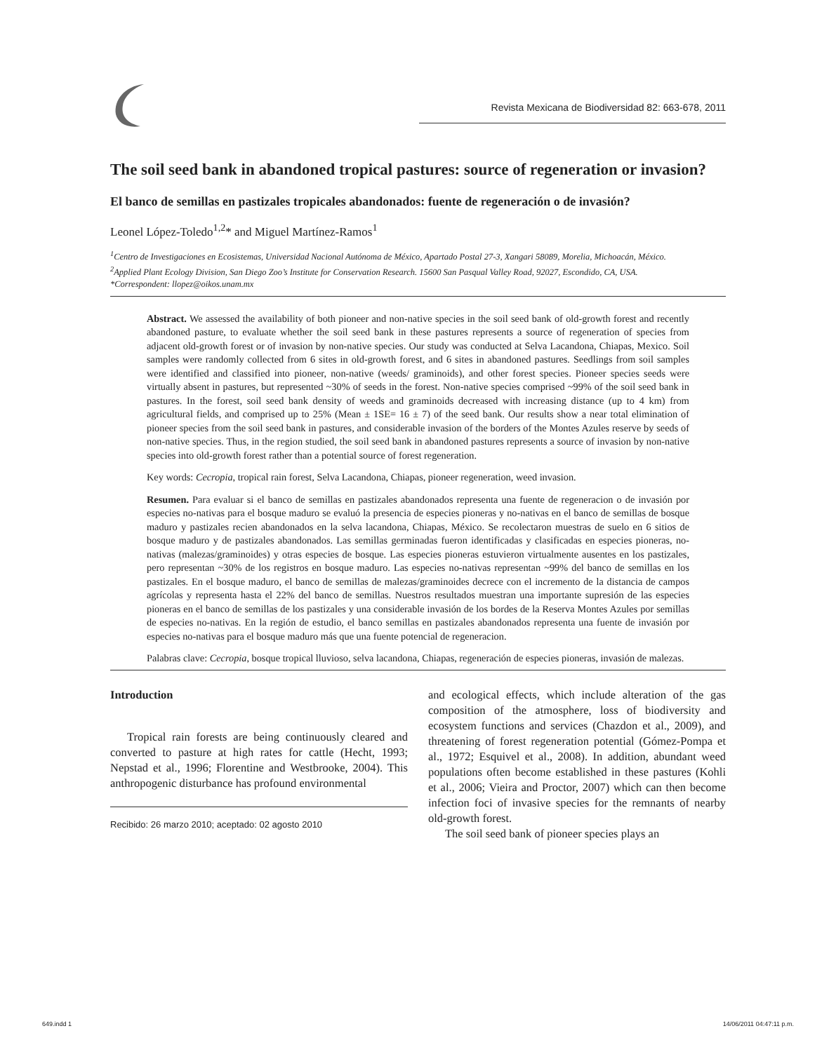Revista Mexicana de Biodiversidad 82: 663-678, 2011
The soil seed bank in abandoned tropical pastures: source of regeneration or invasion?
El banco de semillas en pastizales tropicales abandonados: fuente de regeneración o de invasión?
Leonel López-Toledo<sup>1,2</sup>* and Miguel Martínez-Ramos<sup>1</sup>
<sup>1</sup> Centro de Investigaciones en Ecosistemas, Universidad Nacional Autónoma de México, Apartado Postal 27-3, Xangari 58089, Morelia, Michoacán, México.
<sup>2</sup> Applied Plant Ecology Division, San Diego Zoo’s Institute for Conservation Research. 15600 San Pasqual Valley Road, 92027, Escondido, CA, USA.
*Correspondent: llopez@oikos.unam.mx
Abstract. We assessed the availability of both pioneer and non-native species in the soil seed bank of old-growth forest and recently abandoned pasture, to evaluate whether the soil seed bank in these pastures represents a source of regeneration of species from adjacent old-growth forest or of invasion by non-native species. Our study was conducted at Selva Lacandona, Chiapas, Mexico. Soil samples were randomly collected from 6 sites in old-growth forest, and 6 sites in abandoned pastures. Seedlings from soil samples were identified and classified into pioneer, non-native (weeds/ graminoids), and other forest species. Pioneer species seeds were virtually absent in pastures, but represented ~30% of seeds in the forest. Non-native species comprised ~99% of the soil seed bank in pastures. In the forest, soil seed bank density of weeds and graminoids decreased with increasing distance (up to 4 km) from agricultural fields, and comprised up to 25% (Mean ± 1SE= 16 ± 7) of the seed bank. Our results show a near total elimination of pioneer species from the soil seed bank in pastures, and considerable invasion of the borders of the Montes Azules reserve by seeds of non-native species. Thus, in the region studied, the soil seed bank in abandoned pastures represents a source of invasion by non-native species into old-growth forest rather than a potential source of forest regeneration.
Key words: Cecropia, tropical rain forest, Selva Lacandona, Chiapas, pioneer regeneration, weed invasion.
Resumen. Para evaluar si el banco de semillas en pastizales abandonados representa una fuente de regeneracion o de invasión por especies no-nativas para el bosque maduro se evaluó la presencia de especies pioneras y no-nativas en el banco de semillas de bosque maduro y pastizales recien abandonados en la selva lacandona, Chiapas, México. Se recolectaron muestras de suelo en 6 sitios de bosque maduro y de pastizales abandonados. Las semillas germinadas fueron identificadas y clasificadas en especies pioneras, no-nativas (malezas/graminoides) y otras especies de bosque. Las especies pioneras estuvieron virtualmente ausentes en los pastizales, pero representan ~30% de los registros en bosque maduro. Las especies no-nativas representan ~99% del banco de semillas en los pastizales. En el bosque maduro, el banco de semillas de malezas/graminoides decrece con el incremento de la distancia de campos agrícolas y representa hasta el 22% del banco de semillas. Nuestros resultados muestran una importante supresión de las especies pioneras en el banco de semillas de los pastizales y una considerable invasión de los bordes de la Reserva Montes Azules por semillas de especies no-nativas. En la región de estudio, el banco semillas en pastizales abandonados representa una fuente de invasión por especies no-nativas para el bosque maduro más que una fuente potencial de regeneracion.
Palabras clave: Cecropia, bosque tropical lluvioso, selva lacandona, Chiapas, regeneración de especies pioneras, invasión de malezas.
Introduction
Tropical rain forests are being continuously cleared and converted to pasture at high rates for cattle (Hecht, 1993; Nepstad et al., 1996; Florentine and Westbrooke, 2004). This anthropogenic disturbance has profound environmental
Recibido: 26 marzo 2010; aceptado: 02 agosto 2010
and ecological effects, which include alteration of the gas composition of the atmosphere, loss of biodiversity and ecosystem functions and services (Chazdon et al., 2009), and threatening of forest regeneration potential (Gómez-Pompa et al., 1972; Esquivel et al., 2008). In addition, abundant weed populations often become established in these pastures (Kohli et al., 2006; Vieira and Proctor, 2007) which can then become infection foci of invasive species for the remnants of nearby old-growth forest.
The soil seed bank of pioneer species plays an
649.indd 1 14/06/2011 04:47:11 p.m.